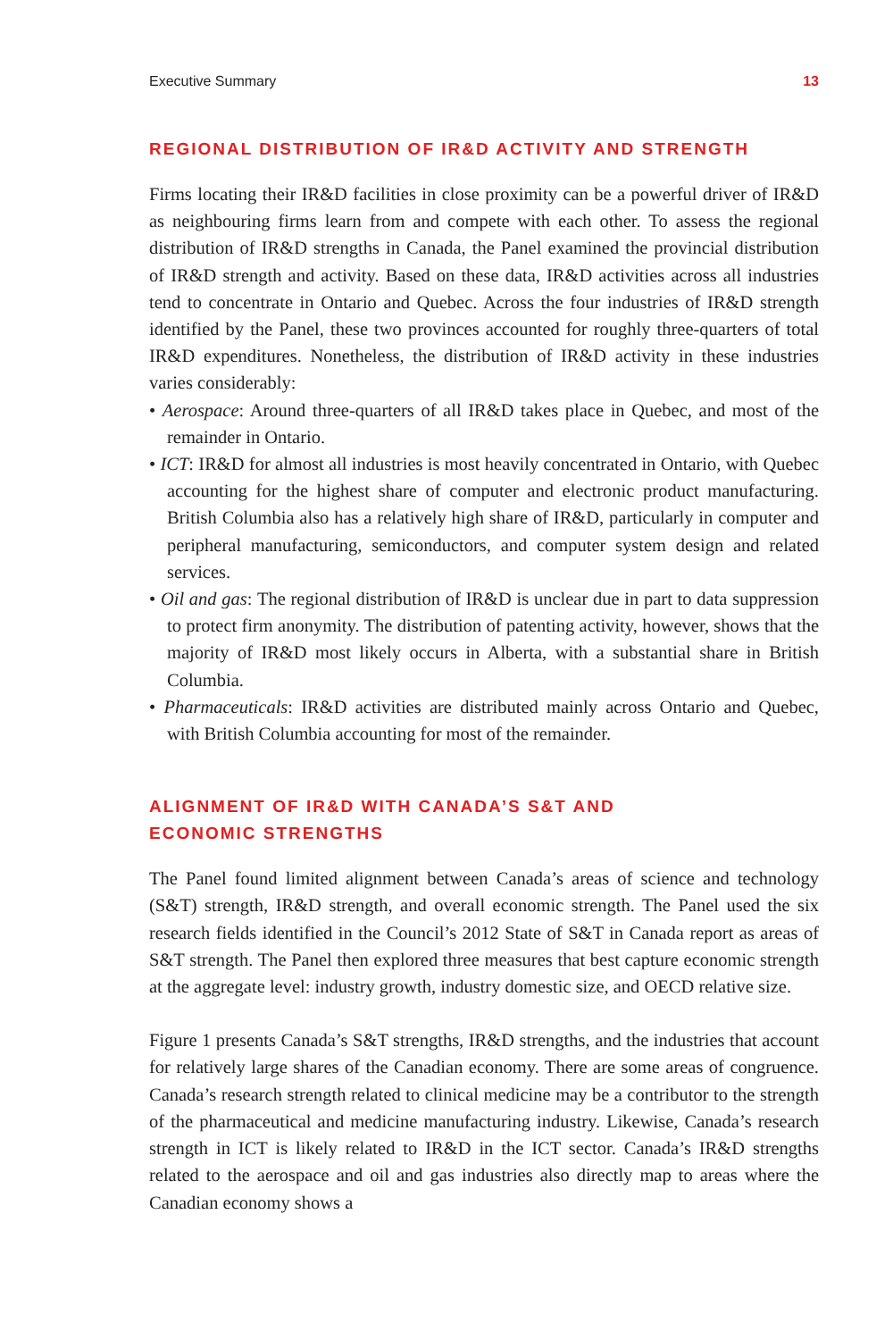Executive Summary 13
REGIONAL DISTRIBUTION OF IR&D ACTIVITY AND STRENGTH
Firms locating their IR&D facilities in close proximity can be a powerful driver of IR&D as neighbouring firms learn from and compete with each other. To assess the regional distribution of IR&D strengths in Canada, the Panel examined the provincial distribution of IR&D strength and activity. Based on these data, IR&D activities across all industries tend to concentrate in Ontario and Quebec. Across the four industries of IR&D strength identified by the Panel, these two provinces accounted for roughly three-quarters of total IR&D expenditures. Nonetheless, the distribution of IR&D activity in these industries varies considerably:
• Aerospace: Around three-quarters of all IR&D takes place in Quebec, and most of the remainder in Ontario.
• ICT: IR&D for almost all industries is most heavily concentrated in Ontario, with Quebec accounting for the highest share of computer and electronic product manufacturing. British Columbia also has a relatively high share of IR&D, particularly in computer and peripheral manufacturing, semiconductors, and computer system design and related services.
• Oil and gas: The regional distribution of IR&D is unclear due in part to data suppression to protect firm anonymity. The distribution of patenting activity, however, shows that the majority of IR&D most likely occurs in Alberta, with a substantial share in British Columbia.
• Pharmaceuticals: IR&D activities are distributed mainly across Ontario and Quebec, with British Columbia accounting for most of the remainder.
ALIGNMENT OF IR&D WITH CANADA’S S&T AND
ECONOMIC STRENGTHS
The Panel found limited alignment between Canada’s areas of science and technology (S&T) strength, IR&D strength, and overall economic strength. The Panel used the six research fields identified in the Council’s 2012 State of S&T in Canada report as areas of S&T strength. The Panel then explored three measures that best capture economic strength at the aggregate level: industry growth, industry domestic size, and OECD relative size.
Figure 1 presents Canada’s S&T strengths, IR&D strengths, and the industries that account for relatively large shares of the Canadian economy. There are some areas of congruence. Canada’s research strength related to clinical medicine may be a contributor to the strength of the pharmaceutical and medicine manufacturing industry. Likewise, Canada’s research strength in ICT is likely related to IR&D in the ICT sector. Canada’s IR&D strengths related to the aerospace and oil and gas industries also directly map to areas where the Canadian economy shows a